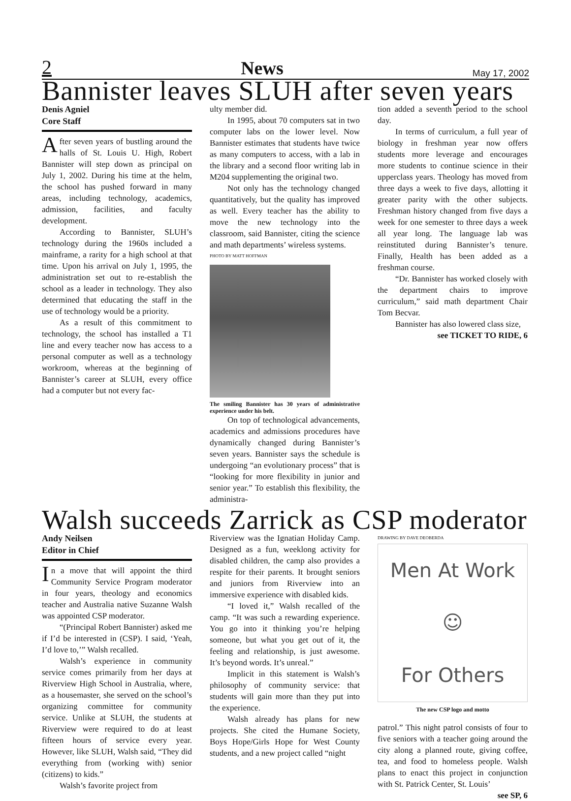2 News May 17, 2002
Bannister leaves SLUH after seven years
Denis Agniel
Core Staff
After seven years of bustling around the halls of St. Louis U. High, Robert Bannister will step down as principal on July 1, 2002. During his time at the helm, the school has pushed forward in many areas, including technology, academics, admission, facilities, and faculty development.
According to Bannister, SLUH’s technology during the 1960s included a mainframe, a rarity for a high school at that time. Upon his arrival on July 1, 1995, the administration set out to re-establish the school as a leader in technology. They also determined that educating the staff in the use of technology would be a priority.
As a result of this commitment to technology, the school has installed a T1 line and every teacher now has access to a personal computer as well as a technology workroom, whereas at the beginning of Bannister’s career at SLUH, every office had a computer but not every fac-
ulty member did.
In 1995, about 70 computers sat in two computer labs on the lower level. Now Bannister estimates that students have twice as many computers to access, with a lab in the library and a second floor writing lab in M204 supplementing the original two.
Not only has the technology changed quantitatively, but the quality has improved as well. Every teacher has the ability to move the new technology into the classroom, said Bannister, citing the science and math departments’ wireless systems.
PHOTO BY MATT HOFFMAN
The smiling Bannister has 30 years of administrative experience under his belt.
On top of technological advancements, academics and admissions procedures have dynamically changed during Bannister’s seven years. Bannister says the schedule is undergoing “an evolutionary process” that is “looking for more flexibility in junior and senior year.” To establish this flexibility, the administra-
tion added a seventh period to the school day.
In terms of curriculum, a full year of biology in freshman year now offers students more leverage and encourages more students to continue science in their upperclass years. Theology has moved from three days a week to five days, allotting it greater parity with the other subjects. Freshman history changed from five days a week for one semester to three days a week all year long. The language lab was reinstituted during Bannister’s tenure. Finally, Health has been added as a freshman course.
“Dr. Bannister has worked closely with the department chairs to improve curriculum,” said math department Chair Tom Becvar.
Bannister has also lowered class size,
see TICKET TO RIDE, 6
Walsh succeeds Zarrick as CSP moderator
Andy Neilsen
Editor in Chief
In a move that will appoint the third Community Service Program moderator in four years, theology and economics teacher and Australia native Suzanne Walsh was appointed CSP moderator.
“(Principal Robert Bannister) asked me if I’d be interested in (CSP). I said, ‘Yeah, I’d love to,’” Walsh recalled.
Walsh’s experience in community service comes primarily from her days at Riverview High School in Australia, where, as a housemaster, she served on the school’s organizing committee for community service. Unlike at SLUH, the students at Riverview were required to do at least fifteen hours of service every year. However, like SLUH, Walsh said, “They did everything from (working with) senior (citizens) to kids.”
Walsh’s favorite project from
Riverview was the Ignatian Holiday Camp. Designed as a fun, weeklong activity for disabled children, the camp also provides a respite for their parents. It brought seniors and juniors from Riverview into an immersive experience with disabled kids.
“I loved it,” Walsh recalled of the camp. “It was such a rewarding experience. You go into it thinking you’re helping someone, but what you get out of it, the feeling and relationship, is just awesome. It’s beyond words. It’s unreal.”
Implicit in this statement is Walsh’s philosophy of community service: that students will gain more than they put into the experience.
Walsh already has plans for new projects. She cited the Humane Society, Boys Hope/Girls Hope for West County students, and a new project called “night
DRAWING BY DAVE DEOBERDA
Men At Work
☺
For Others
The new CSP logo and motto
patrol.” This night patrol consists of four to five seniors with a teacher going around the city along a planned route, giving coffee, tea, and food to homeless people. Walsh plans to enact this project in conjunction with St. Patrick Center, St. Louis’
see SP, 6